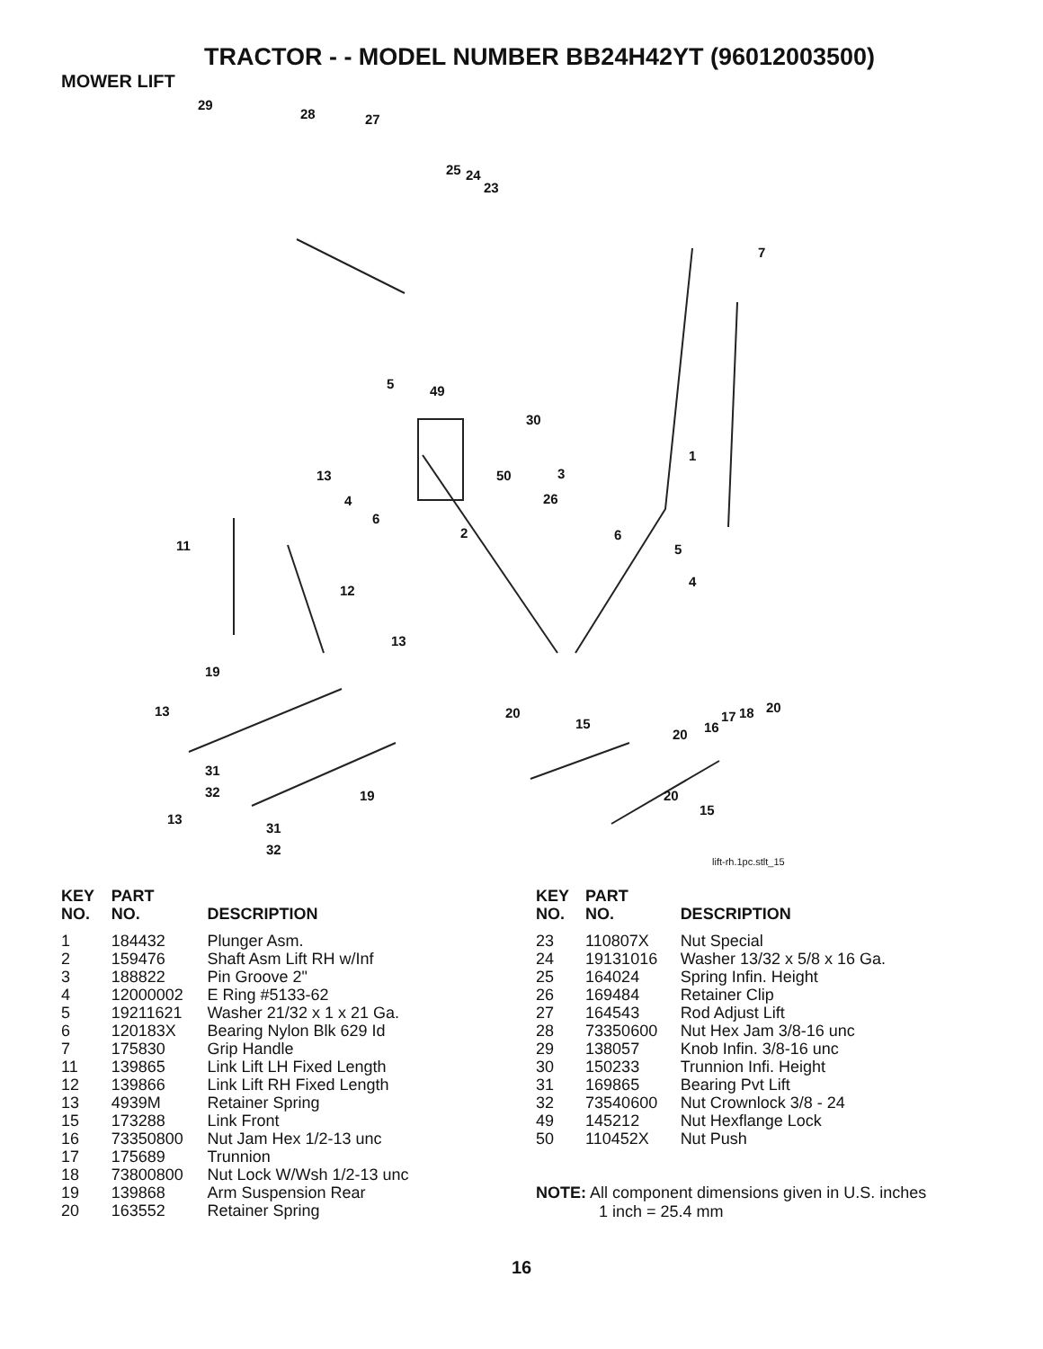TRACTOR - - MODEL NUMBER BB24H42YT (96012003500)
MOWER LIFT
29
28 27
25 24
23
7
5 49
30
1
13 50 3
4 26
6
2 6
11 5
4
12
13
19
13 20
15 16
17 18 20
20
31
32 19 20
15
13
31
32
lift-rh.1pc.stlt_15
| KEY NO. | PART NO. | DESCRIPTION |
| --- | --- | --- |
| 1 | 184432 | Plunger Asm. |
| 2 | 159476 | Shaft Asm Lift RH w/Inf |
| 3 | 188822 | Pin Groove 2" |
| 4 | 12000002 | E Ring #5133-62 |
| 5 | 19211621 | Washer 21/32 x 1 x 21 Ga. |
| 6 | 120183X | Bearing Nylon Blk 629 Id |
| 7 | 175830 | Grip Handle |
| 11 | 139865 | Link Lift LH Fixed Length |
| 12 | 139866 | Link Lift RH Fixed Length |
| 13 | 4939M | Retainer Spring |
| 15 | 173288 | Link Front |
| 16 | 73350800 | Nut Jam Hex 1/2-13 unc |
| 17 | 175689 | Trunnion |
| 18 | 73800800 | Nut Lock W/Wsh 1/2-13 unc |
| 19 | 139868 | Arm Suspension Rear |
| 20 | 163552 | Retainer Spring |
| KEY NO. | PART NO. | DESCRIPTION |
| --- | --- | --- |
| 23 | 110807X | Nut Special |
| 24 | 19131016 | Washer 13/32 x 5/8 x 16 Ga. |
| 25 | 164024 | Spring Infin. Height |
| 26 | 169484 | Retainer Clip |
| 27 | 164543 | Rod Adjust Lift |
| 28 | 73350600 | Nut Hex Jam 3/8-16 unc |
| 29 | 138057 | Knob Infin. 3/8-16 unc |
| 30 | 150233 | Trunnion Infi. Height |
| 31 | 169865 | Bearing Pvt Lift |
| 32 | 73540600 | Nut Crownlock 3/8 - 24 |
| 49 | 145212 | Nut Hexflange Lock |
| 50 | 110452X | Nut Push |
NOTE: All component dimensions given in U.S. inches
1 inch = 25.4 mm
16